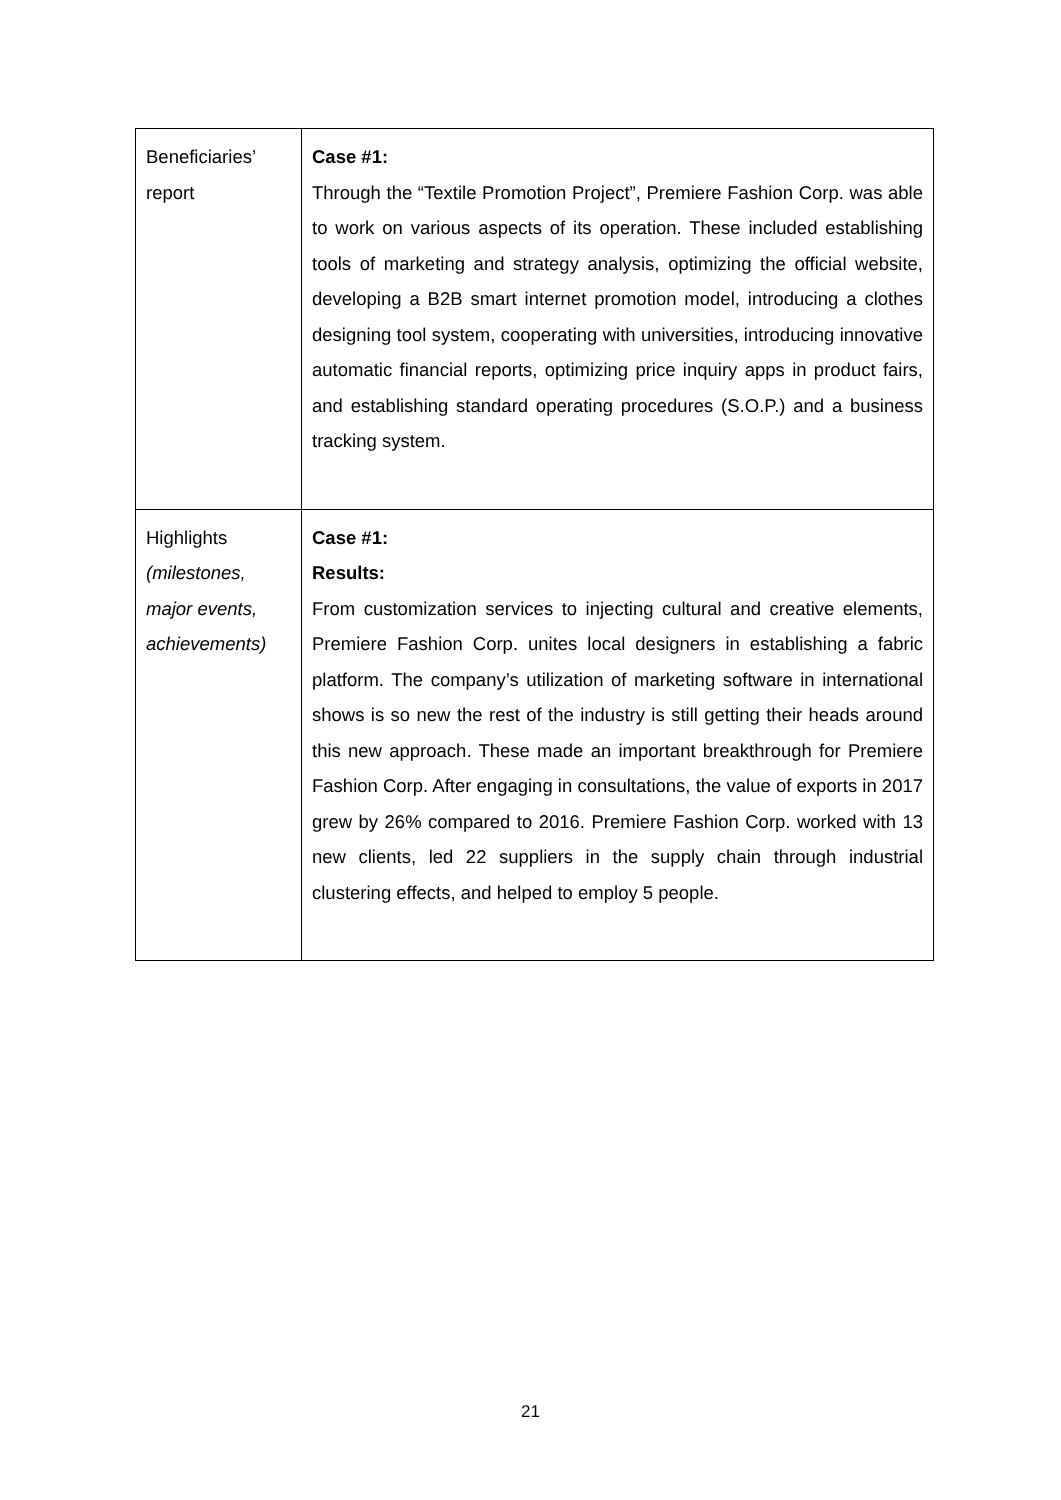| Beneficiaries’ report | Case #1: Through the “Textile Promotion Project”, Premiere Fashion Corp. was able to work on various aspects of its operation. These included establishing tools of marketing and strategy analysis, optimizing the official website, developing a B2B smart internet promotion model, introducing a clothes designing tool system, cooperating with universities, introducing innovative automatic financial reports, optimizing price inquiry apps in product fairs, and establishing standard operating procedures (S.O.P.) and a business tracking system. |
| Highlights (milestones, major events, achievements) | Case #1: Results: From customization services to injecting cultural and creative elements, Premiere Fashion Corp. unites local designers in establishing a fabric platform. The company’s utilization of marketing software in international shows is so new the rest of the industry is still getting their heads around this new approach. These made an important breakthrough for Premiere Fashion Corp. After engaging in consultations, the value of exports in 2017 grew by 26% compared to 2016. Premiere Fashion Corp. worked with 13 new clients, led 22 suppliers in the supply chain through industrial clustering effects, and helped to employ 5 people. |
21